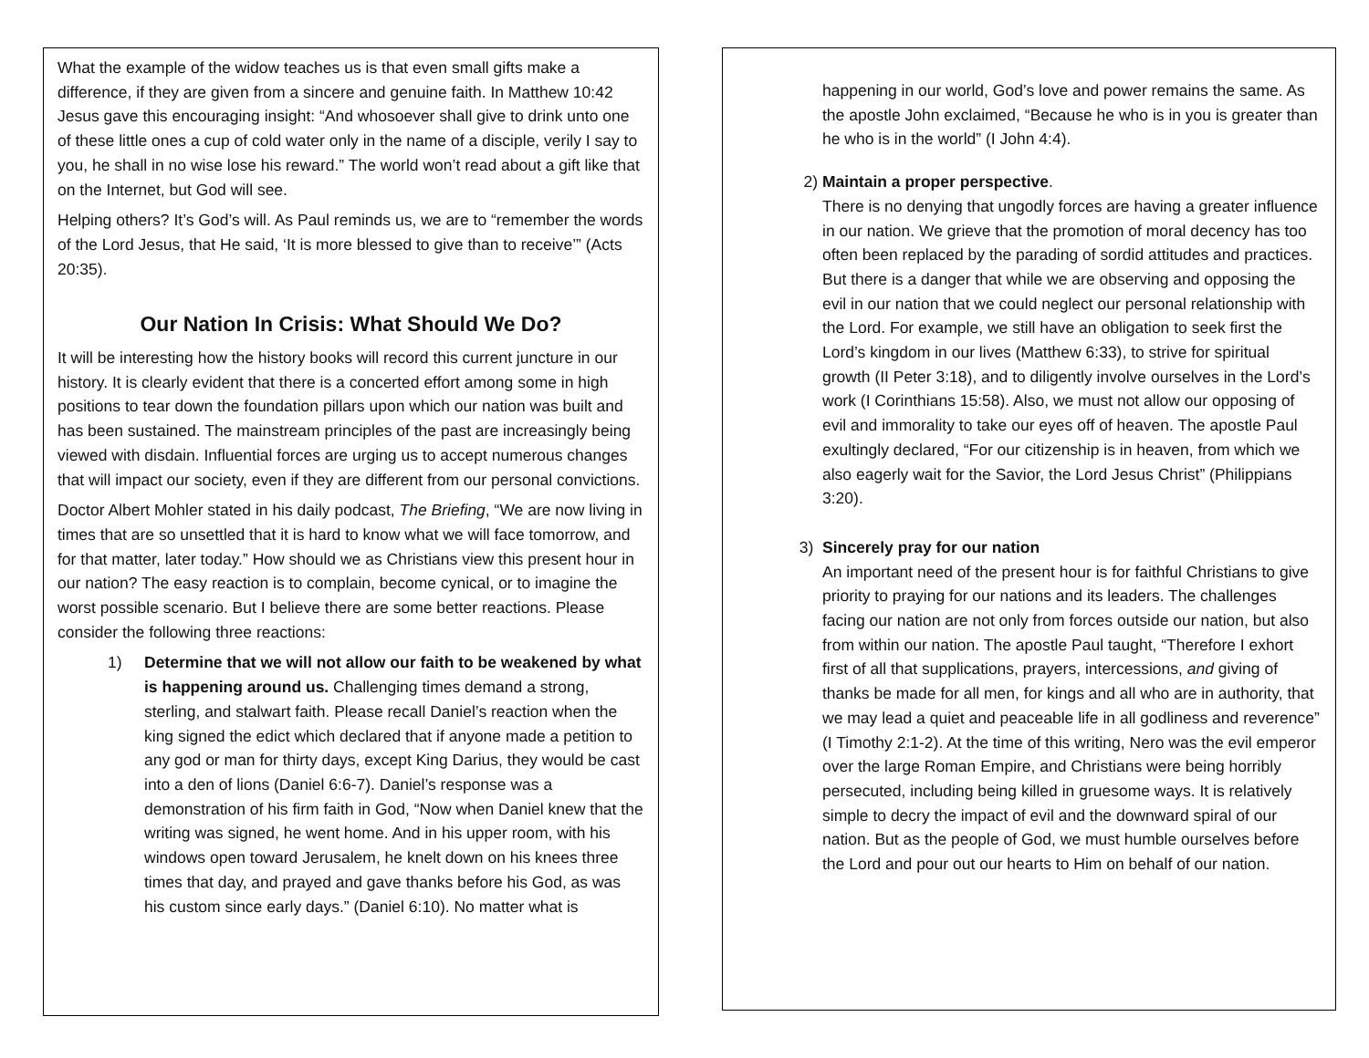What the example of the widow teaches us is that even small gifts make a difference, if they are given from a sincere and genuine faith. In Matthew 10:42 Jesus gave this encouraging insight: “And whosoever shall give to drink unto one of these little ones a cup of cold water only in the name of a disciple, verily I say to you, he shall in no wise lose his reward.” The world won’t read about a gift like that on the Internet, but God will see.
Helping others? It’s God’s will. As Paul reminds us, we are to “remember the words of the Lord Jesus, that He said, ‘It is more blessed to give than to receive’” (Acts 20:35).
Our Nation In Crisis: What Should We Do?
It will be interesting how the history books will record this current juncture in our history. It is clearly evident that there is a concerted effort among some in high positions to tear down the foundation pillars upon which our nation was built and has been sustained. The mainstream principles of the past are increasingly being viewed with disdain. Influential forces are urging us to accept numerous changes that will impact our society, even if they are different from our personal convictions.
Doctor Albert Mohler stated in his daily podcast, The Briefing, “We are now living in times that are so unsettled that it is hard to know what we will face tomorrow, and for that matter, later today.” How should we as Christians view this present hour in our nation? The easy reaction is to complain, become cynical, or to imagine the worst possible scenario. But I believe there are some better reactions. Please consider the following three reactions:
1) Determine that we will not allow our faith to be weakened by what is happening around us. Challenging times demand a strong, sterling, and stalwart faith. Please recall Daniel’s reaction when the king signed the edict which declared that if anyone made a petition to any god or man for thirty days, except King Darius, they would be cast into a den of lions (Daniel 6:6-7). Daniel’s response was a demonstration of his firm faith in God, “Now when Daniel knew that the writing was signed, he went home. And in his upper room, with his windows open toward Jerusalem, he knelt down on his knees three times that day, and prayed and gave thanks before his God, as was his custom since early days.” (Daniel 6:10). No matter what is
happening in our world, God’s love and power remains the same. As the apostle John exclaimed, “Because he who is in you is greater than he who is in the world” (I John 4:4).
2) Maintain a proper perspective.
There is no denying that ungodly forces are having a greater influence in our nation. We grieve that the promotion of moral decency has too often been replaced by the parading of sordid attitudes and practices. But there is a danger that while we are observing and opposing the evil in our nation that we could neglect our personal relationship with the Lord. For example, we still have an obligation to seek first the Lord’s kingdom in our lives (Matthew 6:33), to strive for spiritual growth (II Peter 3:18), and to diligently involve ourselves in the Lord’s work (I Corinthians 15:58). Also, we must not allow our opposing of evil and immorality to take our eyes off of heaven. The apostle Paul exultingly declared, “For our citizenship is in heaven, from which we also eagerly wait for the Savior, the Lord Jesus Christ” (Philippians 3:20).
3) Sincerely pray for our nation
An important need of the present hour is for faithful Christians to give priority to praying for our nations and its leaders. The challenges facing our nation are not only from forces outside our nation, but also from within our nation. The apostle Paul taught, “Therefore I exhort first of all that supplications, prayers, intercessions, and giving of thanks be made for all men, for kings and all who are in authority, that we may lead a quiet and peaceable life in all godliness and reverence” (I Timothy 2:1-2). At the time of this writing, Nero was the evil emperor over the large Roman Empire, and Christians were being horribly persecuted, including being killed in gruesome ways. It is relatively simple to decry the impact of evil and the downward spiral of our nation. But as the people of God, we must humble ourselves before the Lord and pour out our hearts to Him on behalf of our nation.